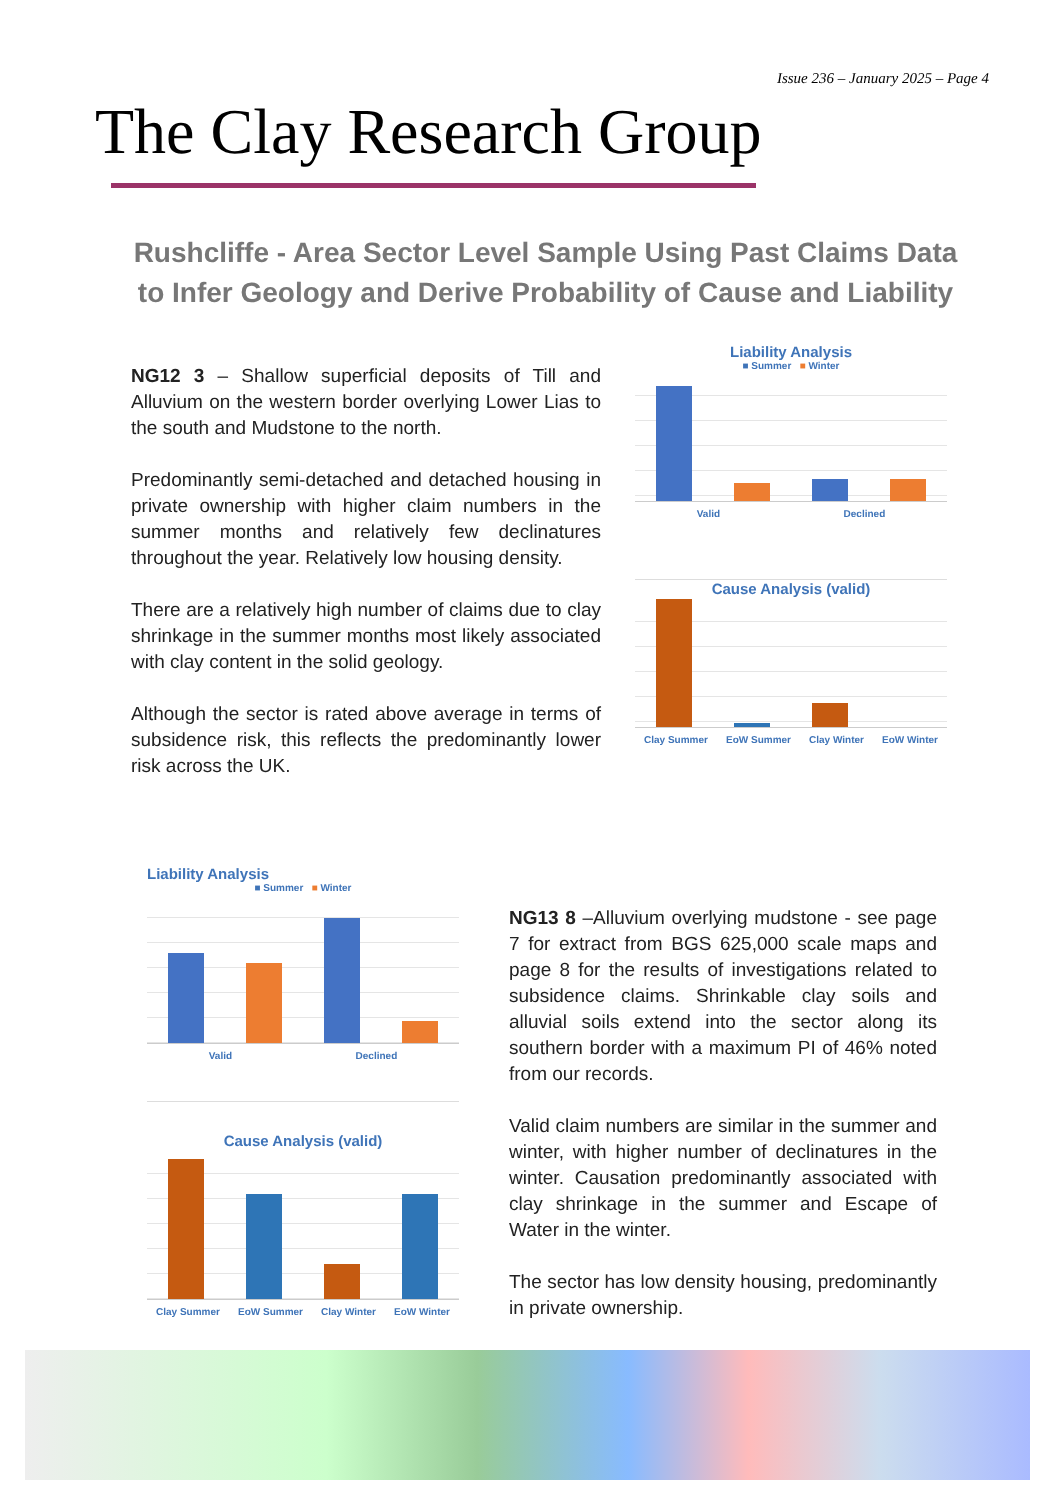Issue 236 – January 2025 – Page 4
The Clay Research Group
Rushcliffe - Area Sector Level Sample Using Past Claims Data to Infer Geology and Derive Probability of Cause and Liability
NG12 3 – Shallow superficial deposits of Till and Alluvium on the western border overlying Lower Lias to the south and Mudstone to the north.
Predominantly semi-detached and detached housing in private ownership with higher claim numbers in the summer months and relatively few declinatures throughout the year. Relatively low housing density.
There are a relatively high number of claims due to clay shrinkage in the summer months most likely associated with clay content in the solid geology.
Although the sector is rated above average in terms of subsidence risk, this reflects the predominantly lower risk across the UK.
Liability Analysis
■ Summer ■ Winter
Valid Declined
Cause Analysis (valid)
Clay Summer EoW Summer Clay Winter EoW Winter
Liability Analysis
■ Summer ■ Winter
Valid Declined
Cause Analysis (valid)
Clay Summer EoW Summer Clay Winter EoW Winter
NG13 8 –Alluvium overlying mudstone - see page 7 for extract from BGS 625,000 scale maps and page 8 for the results of investigations related to subsidence claims. Shrinkable clay soils and alluvial soils extend into the sector along its southern border with a maximum PI of 46% noted from our records.
Valid claim numbers are similar in the summer and winter, with higher number of declinatures in the winter. Causation predominantly associated with clay shrinkage in the summer and Escape of Water in the winter.
The sector has low density housing, predominantly in private ownership.